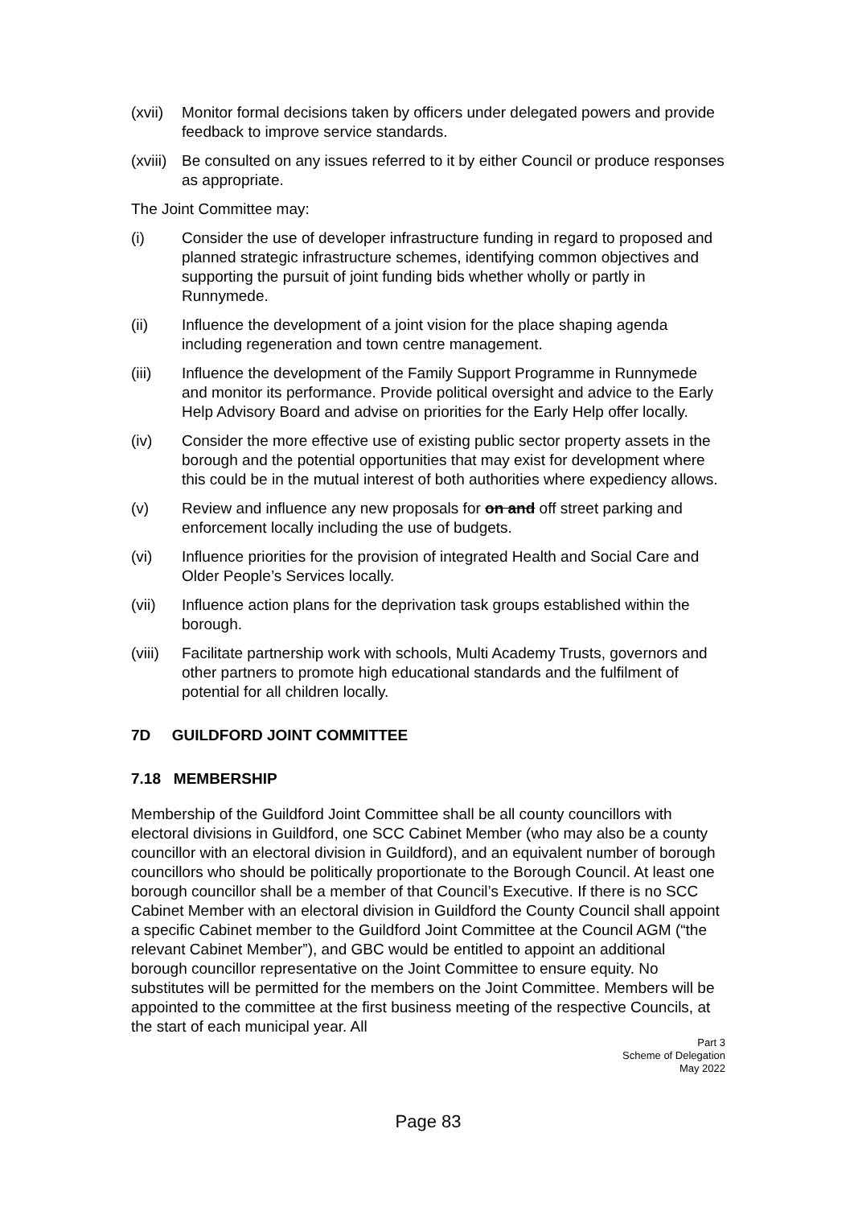(xvii)
Monitor formal decisions taken by officers under delegated powers and provide feedback to improve service standards.
(xviii)
Be consulted on any issues referred to it by either Council or produce responses as appropriate.
The Joint Committee may:
(i) Consider the use of developer infrastructure funding in regard to proposed and planned strategic infrastructure schemes, identifying common objectives and supporting the pursuit of joint funding bids whether wholly or partly in Runnymede.
(ii) Influence the development of a joint vision for the place shaping agenda including regeneration and town centre management.
(iii) Influence the development of the Family Support Programme in Runnymede and monitor its performance. Provide political oversight and advice to the Early Help Advisory Board and advise on priorities for the Early Help offer locally.
(iv) Consider the more effective use of existing public sector property assets in the borough and the potential opportunities that may exist for development where this could be in the mutual interest of both authorities where expediency allows.
(v) Review and influence any new proposals for on and off street parking and enforcement locally including the use of budgets.
(vi) Influence priorities for the provision of integrated Health and Social Care and Older People’s Services locally.
(vii) Influence action plans for the deprivation task groups established within the borough.
(viii)
Facilitate partnership work with schools, Multi Academy Trusts, governors and other partners to promote high educational standards and the fulfilment of potential for all children locally.
7D GUILDFORD JOINT COMMITTEE
7.18 MEMBERSHIP
Membership of the Guildford Joint Committee shall be all county councillors with electoral divisions in Guildford, one SCC Cabinet Member (who may also be a county councillor with an electoral division in Guildford), and an equivalent number of borough councillors who should be politically proportionate to the Borough Council. At least one borough councillor shall be a member of that Council’s Executive. If there is no SCC Cabinet Member with an electoral division in Guildford the County Council shall appoint a specific Cabinet member to the Guildford Joint Committee at the Council AGM (“the relevant Cabinet Member”), and GBC would be entitled to appoint an additional borough councillor representative on the Joint Committee to ensure equity. No substitutes will be permitted for the members on the Joint Committee. Members will be appointed to the committee at the first business meeting of the respective Councils, at the start of each municipal year. All
Part 3
Scheme of Delegation
May 2022
Page 83